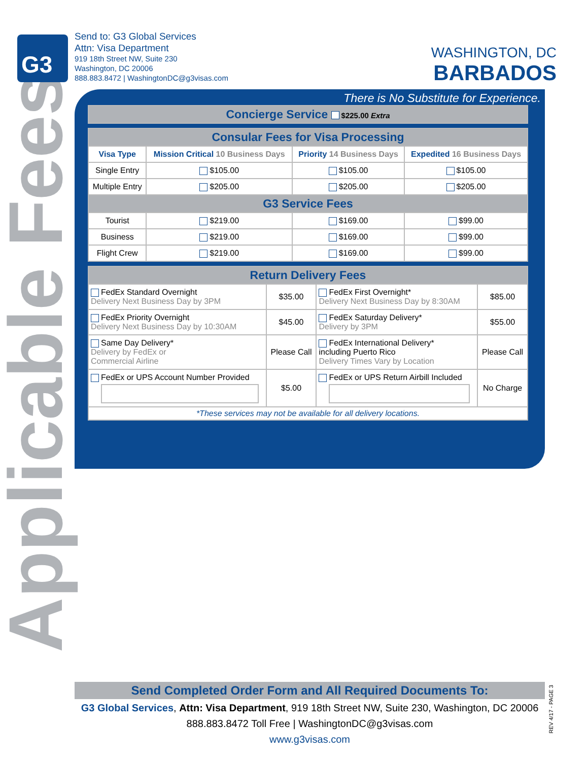Applicable Fees
G3
Send to: G3 Global Services
Attn: Visa Department
919 18th Street NW, Suite 230
Washington, DC 20006
888.883.8472 | WashingtonDC@g3visas.com
WASHINGTON, DC
BARBADOS
There is No Substitute for Experience.
| Concierge Service $225.00 Extra |
| Consular Fees for Visa Processing | | | |
| Visa Type | Mission Critical 10 Business Days | Priority 14 Business Days | Expedited 16 Business Days |
| Single Entry | $105.00 | $105.00 | $105.00 |
| Multiple Entry | $205.00 | $205.00 | $205.00 |
| G3 Service Fees | | | |
| Tourist | $219.00 | $169.00 | $99.00 |
| Business | $219.00 | $169.00 | $99.00 |
| Flight Crew | $219.00 | $169.00 | $99.00 |
| Return Delivery Fees | | | |
| FedEx Standard Overnight Delivery Next Business Day by 3PM | $35.00 | FedEx First Overnight* Delivery Next Business Day by 8:30AM | $85.00 |
| FedEx Priority Overnight Delivery Next Business Day by 10:30AM | $45.00 | FedEx Saturday Delivery* Delivery by 3PM | $55.00 |
| Same Day Delivery* Delivery by FedEx or Commercial Airline | Please Call | FedEx International Delivery* including Puerto Rico Delivery Times Vary by Location | Please Call |
| FedEx or UPS Account Number Provided | $5.00 | FedEx or UPS Return Airbill Included | No Charge |
| *These services may not be available for all delivery locations. | | | |
Send Completed Order Form and All Required Documents To:
G3 Global Services, Attn: Visa Department, 919 18th Street NW, Suite 230, Washington, DC 20006
888.883.8472 Toll Free | WashingtonDC@g3visas.com
www.g3visas.com
REV 4/17 - PAGE 3